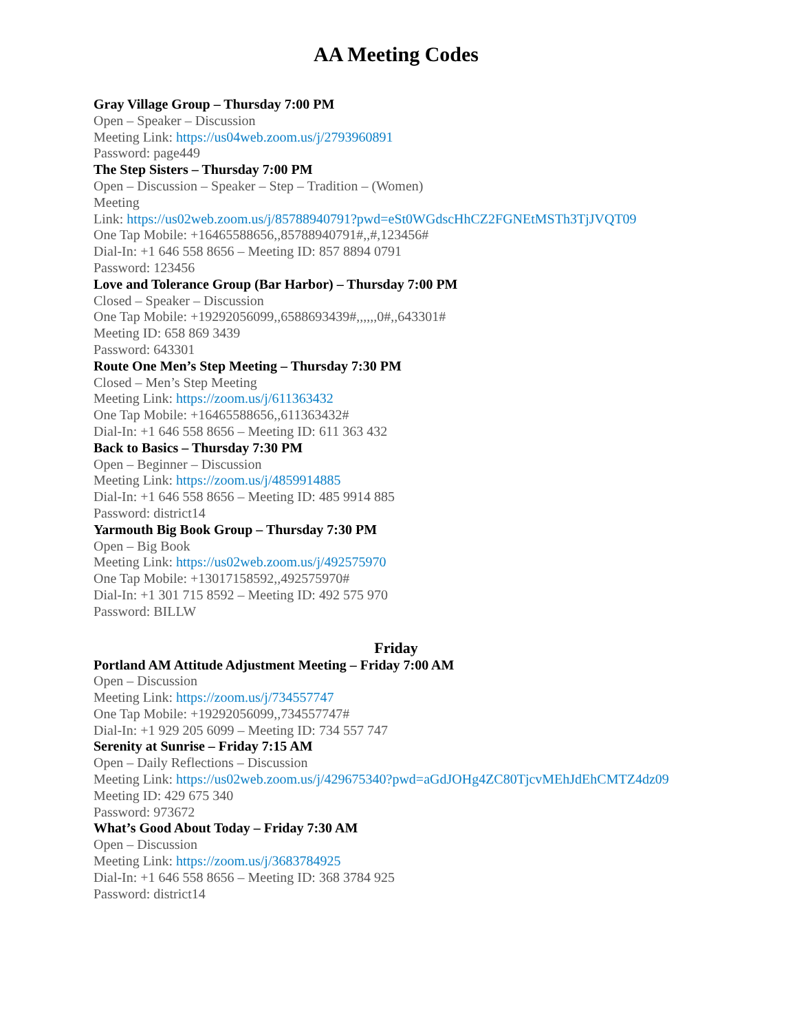AA Meeting Codes
Gray Village Group – Thursday 7:00 PM
Open – Speaker – Discussion
Meeting Link: https://us04web.zoom.us/j/2793960891
Password: page449
The Step Sisters – Thursday 7:00 PM
Open – Discussion – Speaker – Step – Tradition – (Women)
Meeting
Link: https://us02web.zoom.us/j/85788940791?pwd=eSt0WGdscHhCZ2FGNEtMSTh3TjJVQT09
One Tap Mobile: +16465588656,,85788940791#,,#,123456#
Dial-In: +1 646 558 8656 – Meeting ID: 857 8894 0791
Password: 123456
Love and Tolerance Group (Bar Harbor) – Thursday 7:00 PM
Closed – Speaker – Discussion
One Tap Mobile: +19292056099,,6588693439#,,,,,,0#,,643301#
Meeting ID: 658 869 3439
Password: 643301
Route One Men’s Step Meeting – Thursday 7:30 PM
Closed – Men’s Step Meeting
Meeting Link: https://zoom.us/j/611363432
One Tap Mobile: +16465588656,,611363432#
Dial-In: +1 646 558 8656 – Meeting ID: 611 363 432
Back to Basics – Thursday 7:30 PM
Open – Beginner – Discussion
Meeting Link: https://zoom.us/j/4859914885
Dial-In: +1 646 558 8656 – Meeting ID: 485 9914 885
Password: district14
Yarmouth Big Book Group – Thursday 7:30 PM
Open – Big Book
Meeting Link: https://us02web.zoom.us/j/492575970
One Tap Mobile: +13017158592,,492575970#
Dial-In: +1 301 715 8592 – Meeting ID: 492 575 970
Password: BILLW
Friday
Portland AM Attitude Adjustment Meeting – Friday 7:00 AM
Open – Discussion
Meeting Link: https://zoom.us/j/734557747
One Tap Mobile: +19292056099,,734557747#
Dial-In: +1 929 205 6099 – Meeting ID: 734 557 747
Serenity at Sunrise – Friday 7:15 AM
Open – Daily Reflections – Discussion
Meeting Link: https://us02web.zoom.us/j/429675340?pwd=aGdJOHg4ZC80TjcvMEhJdEhCMTZ4dz09
Meeting ID: 429 675 340
Password: 973672
What’s Good About Today – Friday 7:30 AM
Open – Discussion
Meeting Link: https://zoom.us/j/3683784925
Dial-In: +1 646 558 8656 – Meeting ID: 368 3784 925
Password: district14